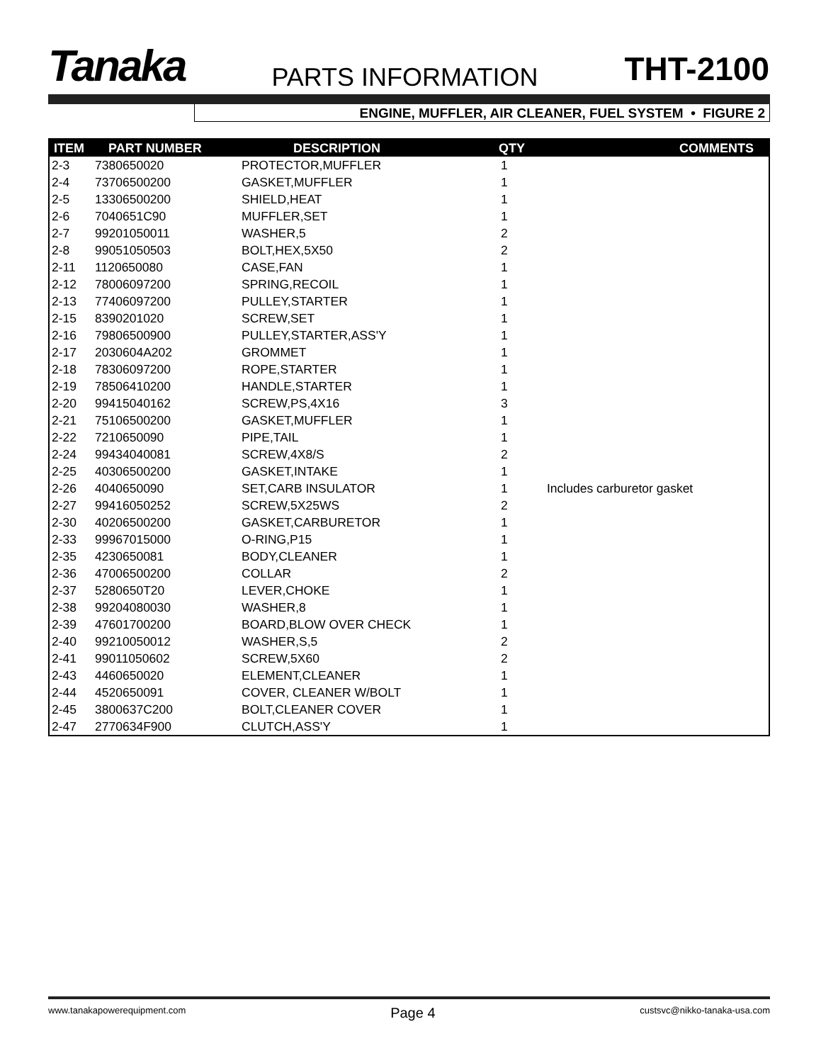Tanaka PARTS INFORMATION THT-2100
ENGINE, MUFFLER, AIR CLEANER, FUEL SYSTEM • FIGURE 2
| ITEM | PART NUMBER | DESCRIPTION | QTY | COMMENTS |
| --- | --- | --- | --- | --- |
| 2-3 | 7380650020 | PROTECTOR,MUFFLER | 1 | |
| 2-4 | 73706500200 | GASKET,MUFFLER | 1 | |
| 2-5 | 13306500200 | SHIELD,HEAT | 1 | |
| 2-6 | 7040651C90 | MUFFLER,SET | 1 | |
| 2-7 | 99201050011 | WASHER,5 | 2 | |
| 2-8 | 99051050503 | BOLT,HEX,5X50 | 2 | |
| 2-11 | 1120650080 | CASE,FAN | 1 | |
| 2-12 | 78006097200 | SPRING,RECOIL | 1 | |
| 2-13 | 77406097200 | PULLEY,STARTER | 1 | |
| 2-15 | 8390201020 | SCREW,SET | 1 | |
| 2-16 | 79806500900 | PULLEY,STARTER,ASS'Y | 1 | |
| 2-17 | 2030604A202 | GROMMET | 1 | |
| 2-18 | 78306097200 | ROPE,STARTER | 1 | |
| 2-19 | 78506410200 | HANDLE,STARTER | 1 | |
| 2-20 | 99415040162 | SCREW,PS,4X16 | 3 | |
| 2-21 | 75106500200 | GASKET,MUFFLER | 1 | |
| 2-22 | 7210650090 | PIPE,TAIL | 1 | |
| 2-24 | 99434040081 | SCREW,4X8/S | 2 | |
| 2-25 | 40306500200 | GASKET,INTAKE | 1 | |
| 2-26 | 4040650090 | SET,CARB INSULATOR | 1 | Includes carburetor gasket |
| 2-27 | 99416050252 | SCREW,5X25WS | 2 | |
| 2-30 | 40206500200 | GASKET,CARBURETOR | 1 | |
| 2-33 | 99967015000 | O-RING,P15 | 1 | |
| 2-35 | 4230650081 | BODY,CLEANER | 1 | |
| 2-36 | 47006500200 | COLLAR | 2 | |
| 2-37 | 5280650T20 | LEVER,CHOKE | 1 | |
| 2-38 | 99204080030 | WASHER,8 | 1 | |
| 2-39 | 47601700200 | BOARD,BLOW OVER CHECK | 1 | |
| 2-40 | 99210050012 | WASHER,S,5 | 2 | |
| 2-41 | 99011050602 | SCREW,5X60 | 2 | |
| 2-43 | 4460650020 | ELEMENT,CLEANER | 1 | |
| 2-44 | 4520650091 | COVER, CLEANER W/BOLT | 1 | |
| 2-45 | 3800637C200 | BOLT,CLEANER COVER | 1 | |
| 2-47 | 2770634F900 | CLUTCH,ASS'Y | 1 | |
www.tanakapowerequipment.com Page 4 custsvc@nikko-tanaka-usa.com